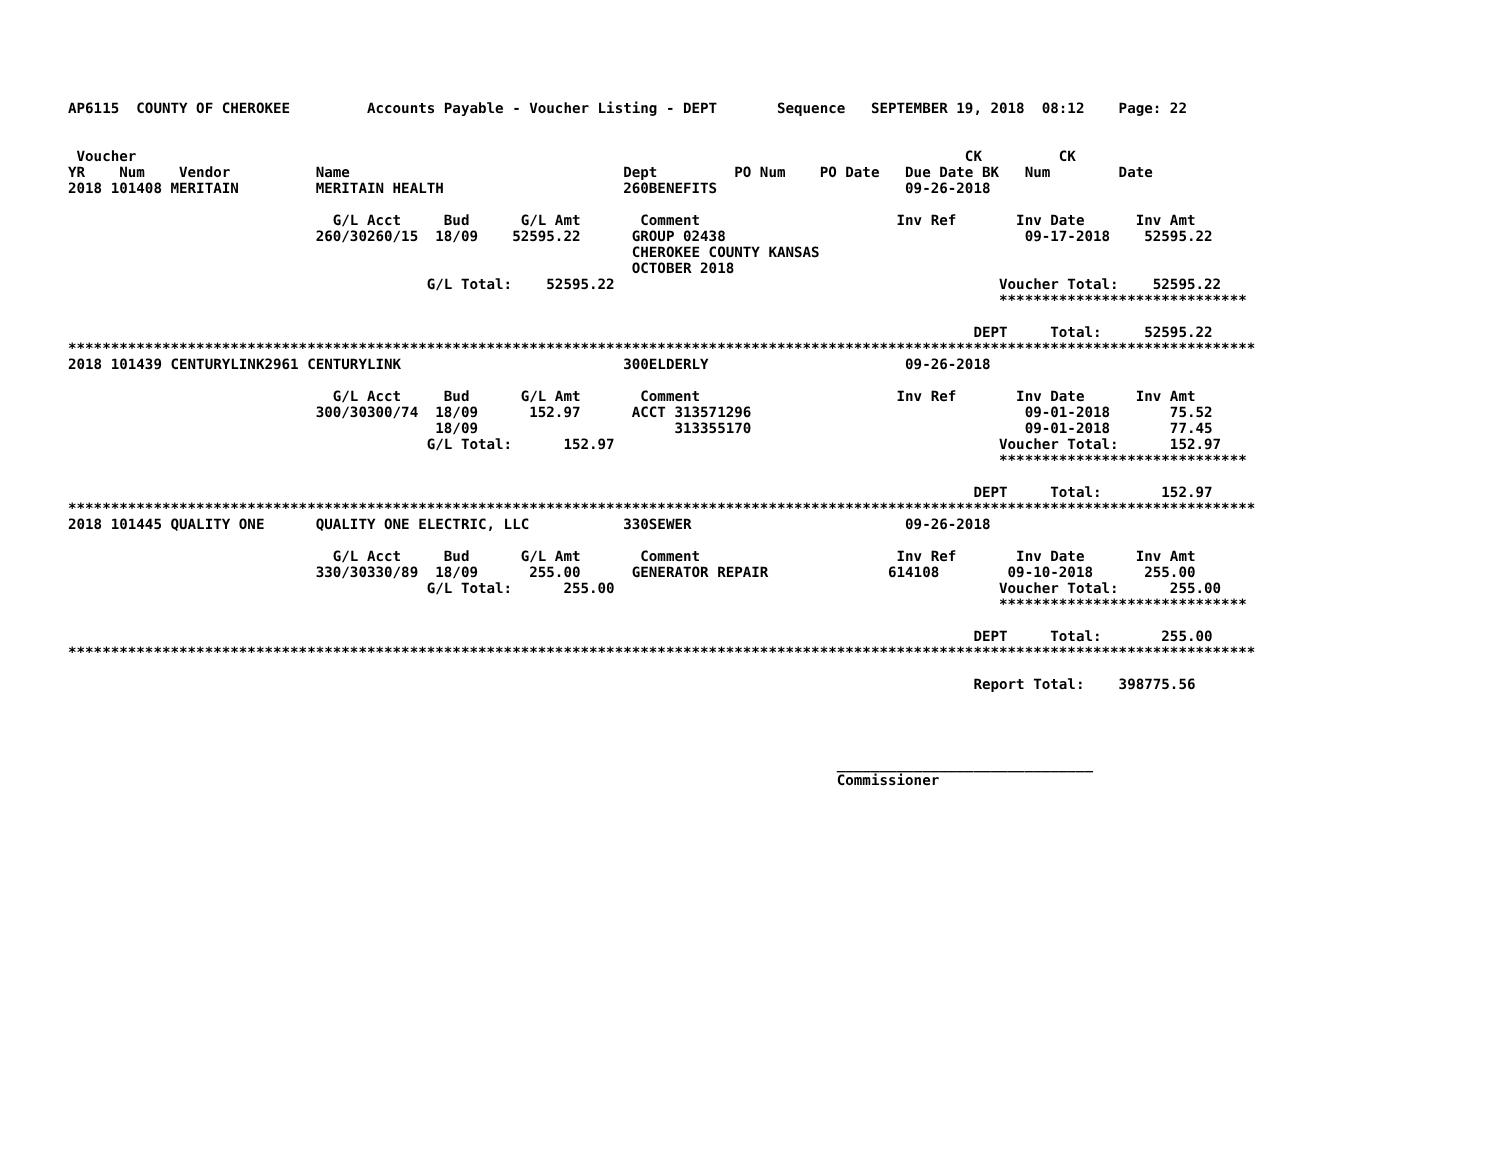AP6115  COUNTY OF CHEROKEE         Accounts Payable - Voucher Listing - DEPT       Sequence   SEPTEMBER 19, 2018  08:12    Page: 22


 Voucher                                                                                                 CK         CK
YR    Num    Vendor          Name                                Dept         PO Num    PO Date   Due Date BK   Num        Date
2018 101408 MERITAIN         MERITAIN HEALTH                     260BENEFITS                      09-26-2018

                               G/L Acct     Bud      G/L Amt       Comment                       Inv Ref       Inv Date      Inv Amt
                             260/30260/15  18/09    52595.22      GROUP 02438                                   09-17-2018    52595.22
                                                                  CHEROKEE COUNTY KANSAS
                                                                  OCTOBER 2018
                                          G/L Total:    52595.22                                             Voucher Total:    52595.22
                                                                                                             *****************************

                                                                                                          DEPT     Total:     52595.22
*******************************************************************************************************************************************
2018 101439 CENTURYLINK2961 CENTURYLINK                          300ELDERLY                       09-26-2018

                               G/L Acct     Bud      G/L Amt       Comment                       Inv Ref       Inv Date      Inv Amt
                             300/30300/74  18/09      152.97      ACCT 313571296                                09-01-2018       75.52
                                           18/09                       313355170                                09-01-2018       77.45
                                          G/L Total:      152.97                                             Voucher Total:      152.97
                                                                                                             *****************************

                                                                                                          DEPT     Total:       152.97
*******************************************************************************************************************************************
2018 101445 QUALITY ONE      QUALITY ONE ELECTRIC, LLC           330SEWER                         09-26-2018

                               G/L Acct     Bud      G/L Amt       Comment                       Inv Ref       Inv Date      Inv Amt
                             330/30330/89  18/09      255.00      GENERATOR REPAIR              614108        09-10-2018      255.00
                                          G/L Total:      255.00                                             Voucher Total:      255.00
                                                                                                             *****************************

                                                                                                          DEPT     Total:       255.00
*******************************************************************************************************************************************

                                                                                                          Report Total:    398775.56




                                                                                          ______________________________
                                                                                          Commissioner